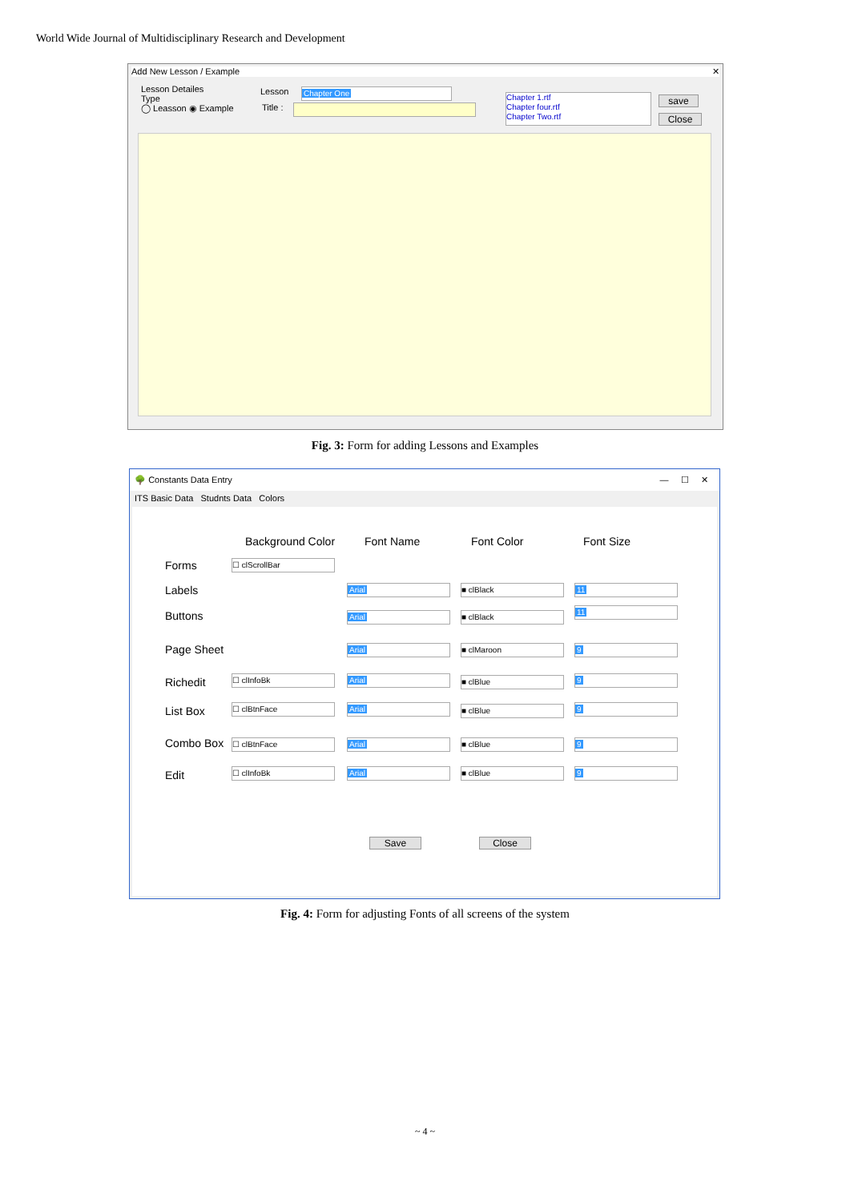World Wide Journal of Multidisciplinary Research and Development
Add New Lesson / Example ✕
Lesson Detailes
Type
◯ Leasson ◉ Example
Lesson Chapter One
Title :
Chapter 1.rtf
Chapter four.rtf
Chapter Two.rtf
save
Close
Fig. 3: Form for adding Lessons and Examples
🌳 Constants Data Entry — ☐ ✕
ITS Basic Data Studnts Data Colors
Background Color Font Name Font Color Font Size
Forms ☐ clScrollBar
Labels Arial ■ clBlack 11
Buttons Arial ■ clBlack
11
Page Sheet Arial ■ clMaroon 9
Richedit ☐ clInfoBk Arial ■ clBlue 9
List Box ☐ clBtnFace Arial ■ clBlue 9
Combo Box ☐ clBtnFace Arial ■ clBlue 9
Edit ☐ clInfoBk Arial ■ clBlue 9
Save Close
Fig. 4: Form for adjusting Fonts of all screens of the system
~ 4 ~